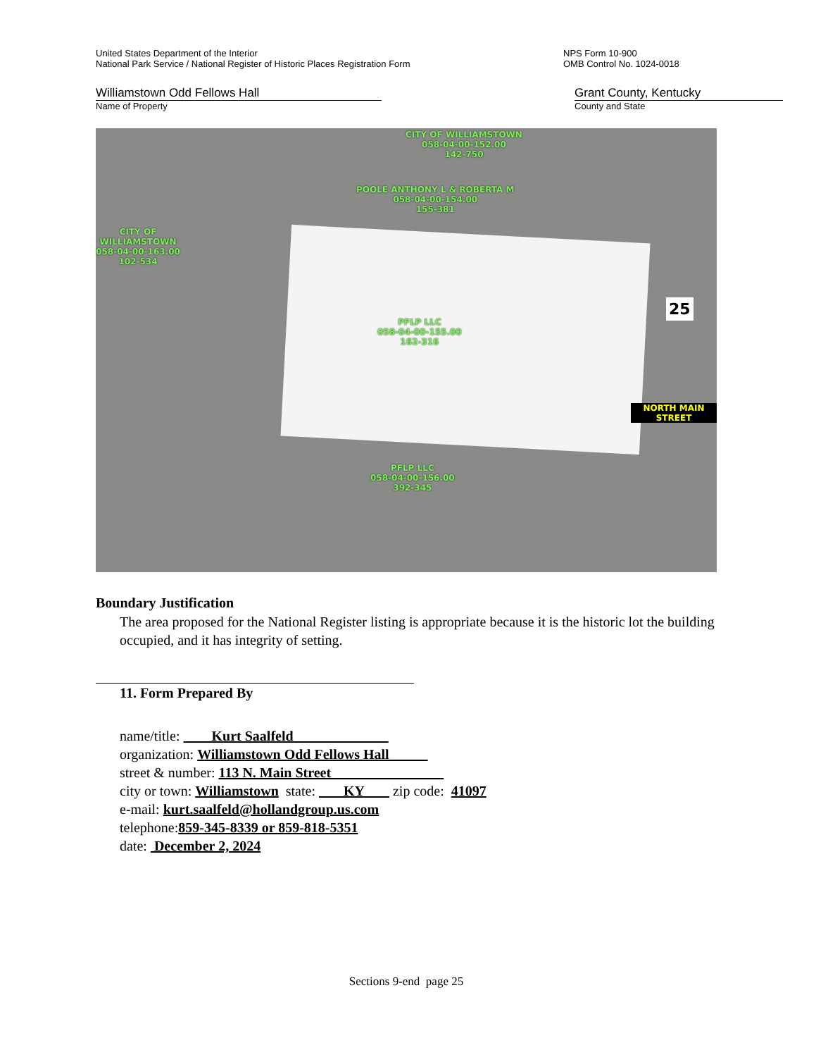United States Department of the Interior
National Park Service / National Register of Historic Places Registration Form
NPS Form 10-900
OMB Control No. 1024-0018
Williamstown Odd Fellows Hall
Name of Property
Grant County, Kentucky
County and State
CITY OF WILLIAMSTOWN
058-04-00-152.00
142-750
POOLE ANTHONY L & ROBERTA M
058-04-00-154.00
155-381
CITY OF WILLIAMSTOWN
058-04-00-163.00
102-534
PFLP LLC
058-04-00-155.00
162-316
PFLP LLC
058-04-00-156.00
392-345
25
NORTH MAIN STREET
Boundary Justification
The area proposed for the National Register listing is appropriate because it is the historic lot the building occupied, and it has integrity of setting.
11. Form Prepared By
name/title: Kurt Saalfeld
organization: Williamstown Odd Fellows Hall
street & number: 113 N. Main Street
city or town: Williamstown state: KY zip code: 41097
e-mail: kurt.saalfeld@hollandgroup.us.com
telephone:859-345-8339 or 859-818-5351
date: December 2, 2024
Sections 9-end page 25